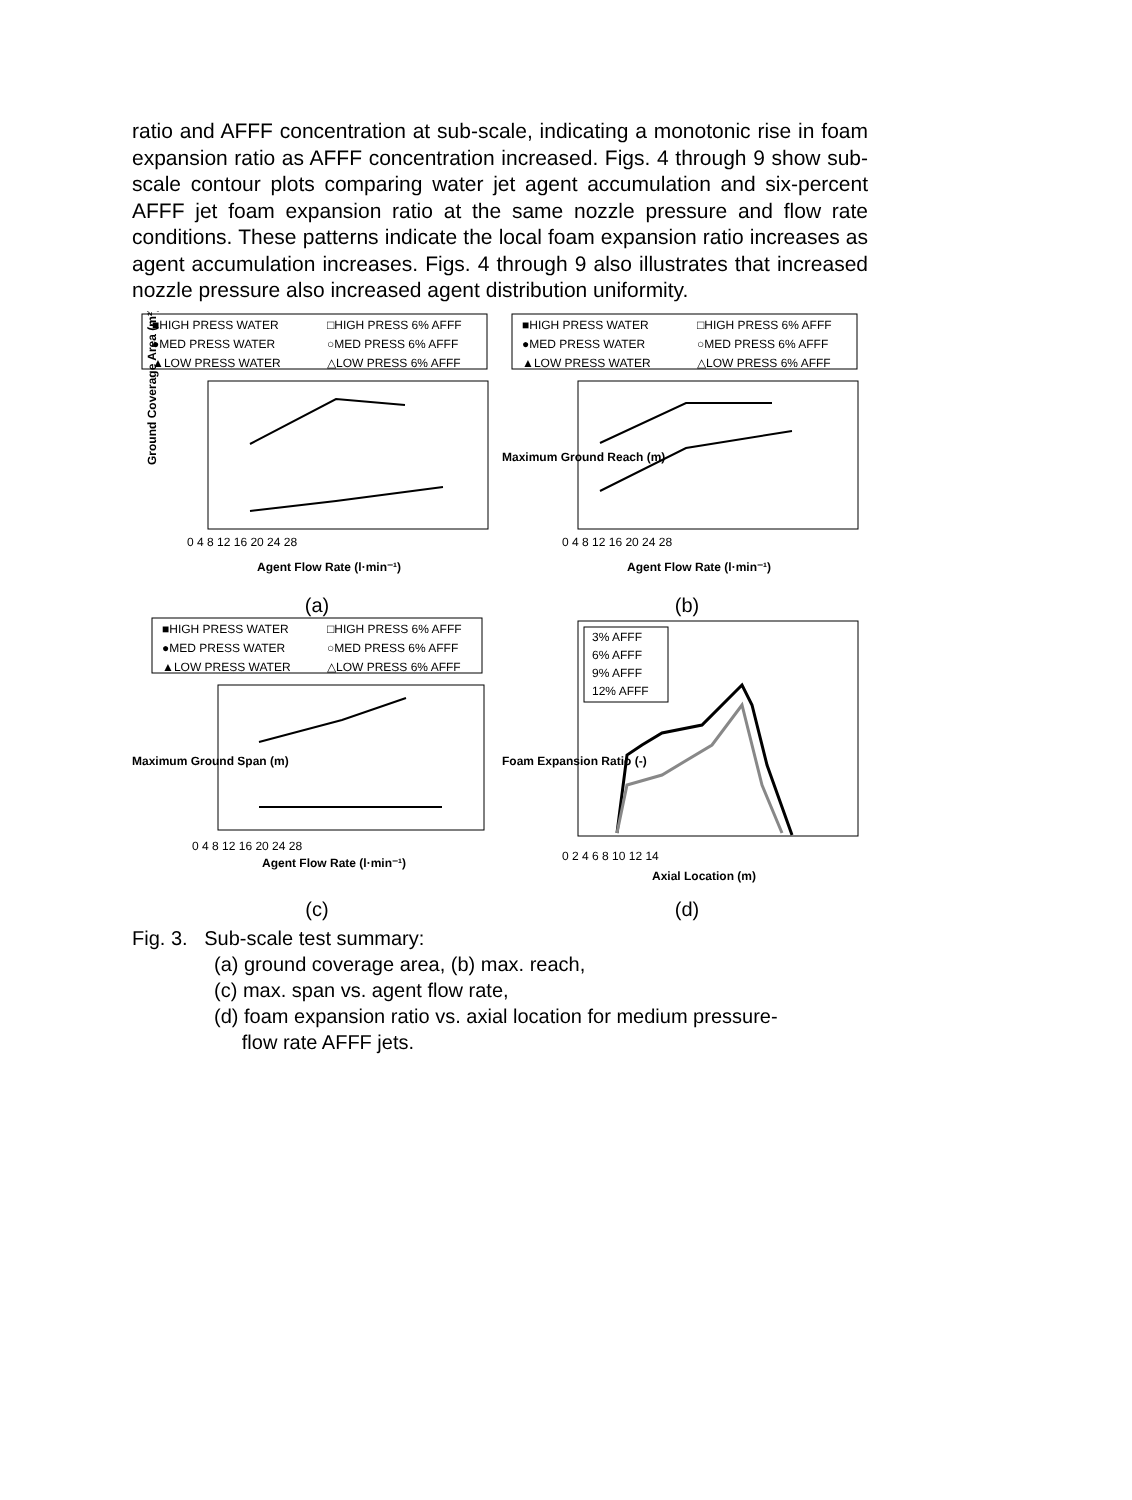ratio and AFFF concentration at sub-scale, indicating a monotonic rise in foam expansion ratio as AFFF concentration increased. Figs. 4 through 9 show sub-scale contour plots comparing water jet agent accumulation and six-percent AFFF jet foam expansion ratio at the same nozzle pressure and flow rate conditions. These patterns indicate the local foam expansion ratio increases as agent accumulation increases. Figs. 4 through 9 also illustrates that increased nozzle pressure also increased agent distribution uniformity.
■HIGH PRESS WATER
□HIGH PRESS 6% AFFF
●MED PRESS WATER
○MED PRESS 6% AFFF
▲LOW PRESS WATER
△LOW PRESS 6% AFFF
0 4 8 12 16 20 24 28
Agent Flow Rate (l·min⁻¹)
Ground Coverage Area (m²)
(a)
■HIGH PRESS WATER
□HIGH PRESS 6% AFFF
●MED PRESS WATER
○MED PRESS 6% AFFF
▲LOW PRESS WATER
△LOW PRESS 6% AFFF
0 4 8 12 16 20 24 28
Agent Flow Rate (l·min⁻¹)
Maximum Ground Reach (m)
(b)
■HIGH PRESS WATER
□HIGH PRESS 6% AFFF
●MED PRESS WATER
○MED PRESS 6% AFFF
▲LOW PRESS WATER
△LOW PRESS 6% AFFF
0 4 8 12 16 20 24 28
Agent Flow Rate (l·min⁻¹)
Maximum Ground Span (m)
(c)
3% AFFF
6% AFFF
9% AFFF
12% AFFF
0 2 4 6 8 10 12 14
Axial Location (m)
Foam Expansion Ratio (-)
(d)
Fig. 3. Sub-scale test summary:
(a) ground coverage area, (b) max. reach,
(c) max. span vs. agent flow rate,
(d) foam expansion ratio vs. axial location for medium pressure-
flow rate AFFF jets.